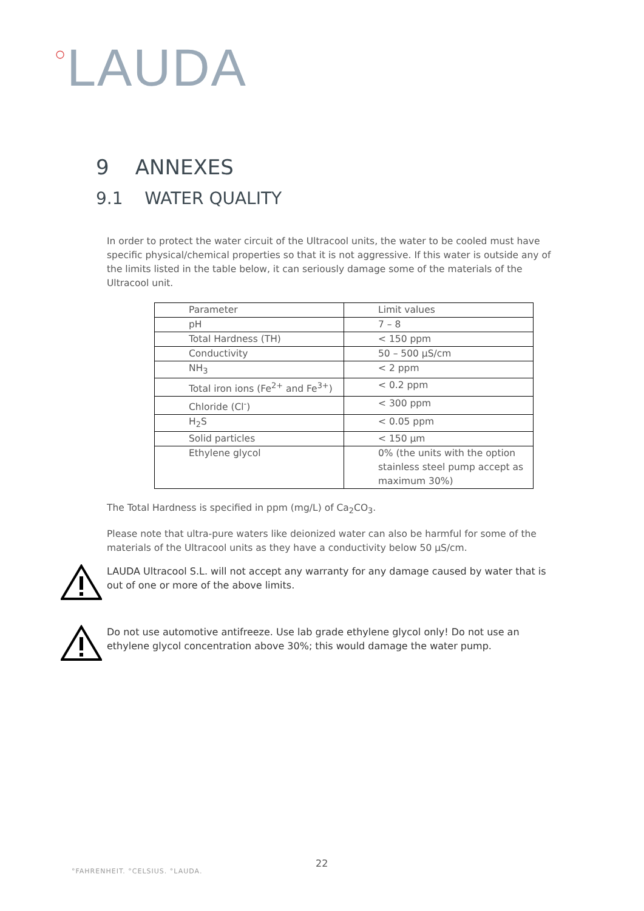○LAUDA
9 ANNEXES
9.1 WATER QUALITY
In order to protect the water circuit of the Ultracool units, the water to be cooled must have specific physical/chemical properties so that it is not aggressive. If this water is outside any of the limits listed in the table below, it can seriously damage some of the materials of the Ultracool unit.
| Parameter | Limit values |
| pH | 7 – 8 |
| Total Hardness (TH) | < 150 ppm |
| Conductivity | 50 – 500 µS/cm |
| NH<sub>3</sub> | < 2 ppm |
| Total iron ions (Fe<sup>2+</sup> and Fe<sup>3+</sup>) | < 0.2 ppm |
| Chloride (Cl<sup>-</sup>) | < 300 ppm |
| H<sub>2</sub>S | < 0.05 ppm |
| Solid particles | < 150 µm |
| Ethylene glycol | 0% (the units with the option stainless steel pump accept as maximum 30%) |
The Total Hardness is specified in ppm (mg/L) of Ca<sub>2</sub>CO<sub>3</sub>.
Please note that ultra-pure waters like deionized water can also be harmful for some of the materials of the Ultracool units as they have a conductivity below 50 µS/cm.
LAUDA Ultracool S.L. will not accept any warranty for any damage caused by water that is out of one or more of the above limits.
Do not use automotive antifreeze. Use lab grade ethylene glycol only! Do not use an ethylene glycol concentration above 30%; this would damage the water pump.
22
°FAHRENHEIT. °CELSIUS. °LAUDA.